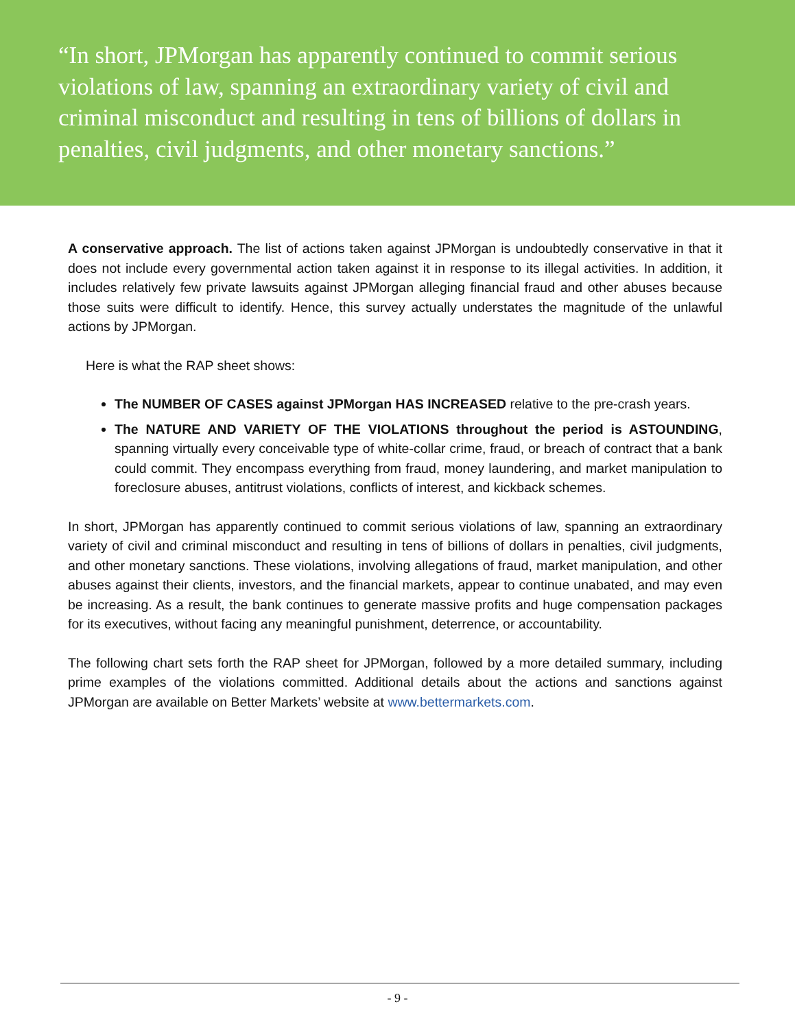“In short, JPMorgan has apparently continued to commit serious violations of law, spanning an extraordinary variety of civil and criminal misconduct and resulting in tens of billions of dollars in penalties, civil judgments, and other monetary sanctions.”
A conservative approach. The list of actions taken against JPMorgan is undoubtedly conservative in that it does not include every governmental action taken against it in response to its illegal activities. In addition, it includes relatively few private lawsuits against JPMorgan alleging financial fraud and other abuses because those suits were difficult to identify. Hence, this survey actually understates the magnitude of the unlawful actions by JPMorgan.
Here is what the RAP sheet shows:
The NUMBER OF CASES against JPMorgan HAS INCREASED relative to the pre-crash years.
The NATURE AND VARIETY OF THE VIOLATIONS throughout the period is ASTOUNDING, spanning virtually every conceivable type of white-collar crime, fraud, or breach of contract that a bank could commit. They encompass everything from fraud, money laundering, and market manipulation to foreclosure abuses, antitrust violations, conflicts of interest, and kickback schemes.
In short, JPMorgan has apparently continued to commit serious violations of law, spanning an extraordinary variety of civil and criminal misconduct and resulting in tens of billions of dollars in penalties, civil judgments, and other monetary sanctions. These violations, involving allegations of fraud, market manipulation, and other abuses against their clients, investors, and the financial markets, appear to continue unabated, and may even be increasing. As a result, the bank continues to generate massive profits and huge compensation packages for its executives, without facing any meaningful punishment, deterrence, or accountability.
The following chart sets forth the RAP sheet for JPMorgan, followed by a more detailed summary, including prime examples of the violations committed. Additional details about the actions and sanctions against JPMorgan are available on Better Markets’ website at www.bettermarkets.com.
- 9 -